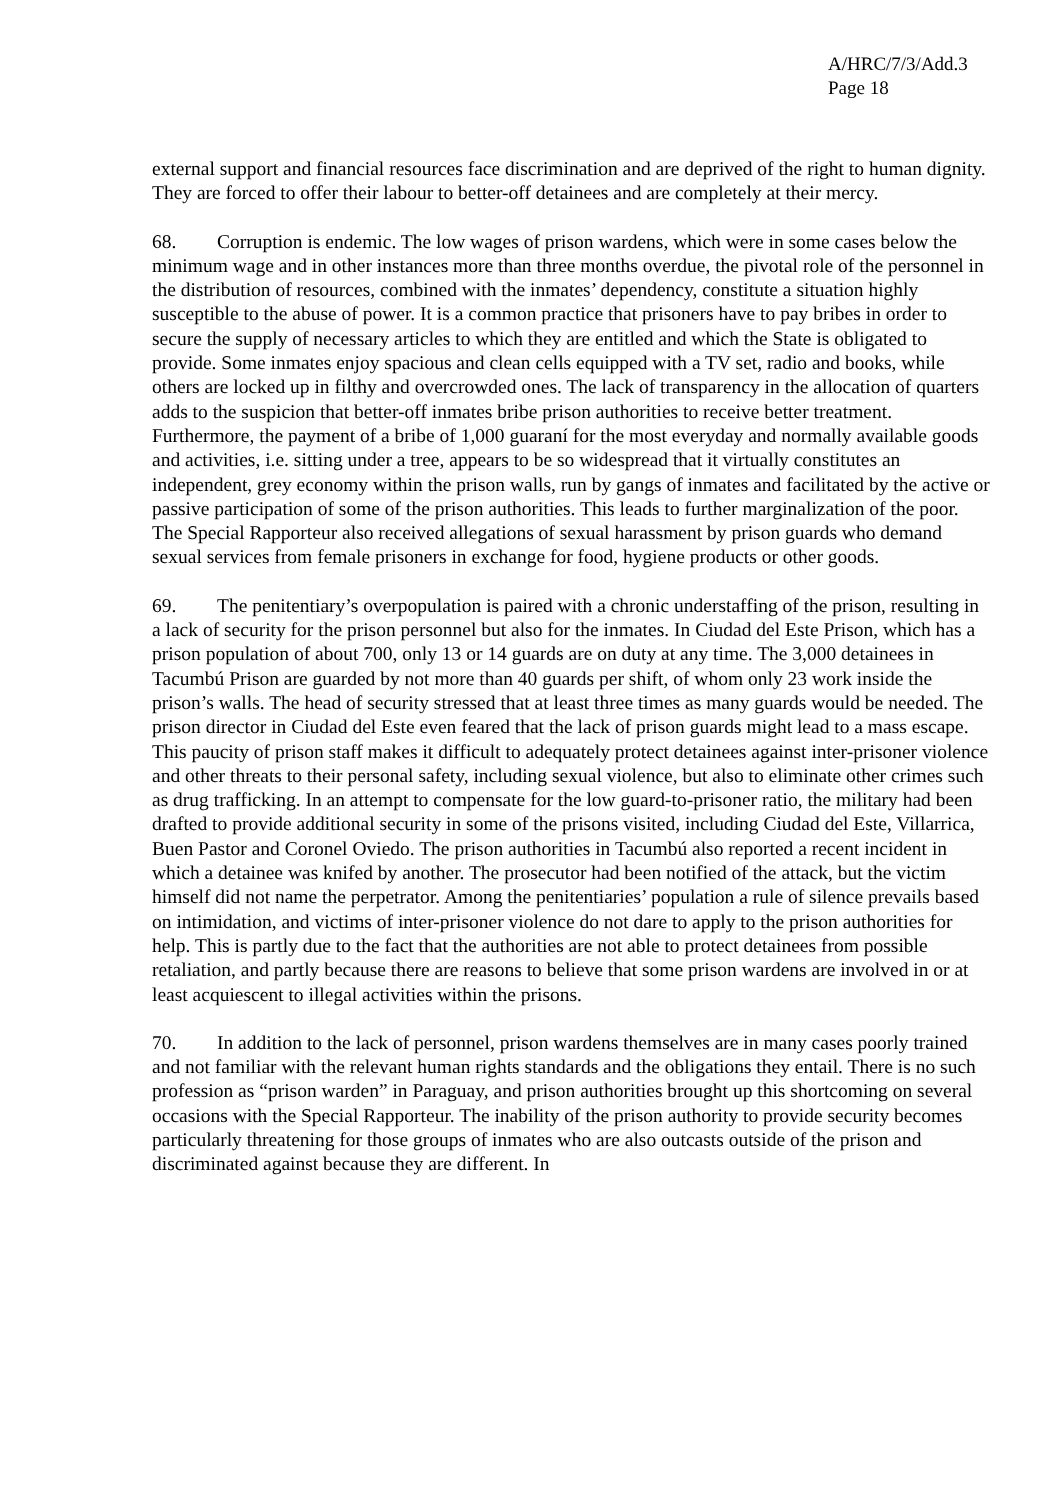A/HRC/7/3/Add.3
Page 18
external support and financial resources face discrimination and are deprived of the right to human dignity. They are forced to offer their labour to better-off detainees and are completely at their mercy.
68. Corruption is endemic. The low wages of prison wardens, which were in some cases below the minimum wage and in other instances more than three months overdue, the pivotal role of the personnel in the distribution of resources, combined with the inmates’ dependency, constitute a situation highly susceptible to the abuse of power. It is a common practice that prisoners have to pay bribes in order to secure the supply of necessary articles to which they are entitled and which the State is obligated to provide. Some inmates enjoy spacious and clean cells equipped with a TV set, radio and books, while others are locked up in filthy and overcrowded ones. The lack of transparency in the allocation of quarters adds to the suspicion that better-off inmates bribe prison authorities to receive better treatment. Furthermore, the payment of a bribe of 1,000 guaraní for the most everyday and normally available goods and activities, i.e. sitting under a tree, appears to be so widespread that it virtually constitutes an independent, grey economy within the prison walls, run by gangs of inmates and facilitated by the active or passive participation of some of the prison authorities. This leads to further marginalization of the poor. The Special Rapporteur also received allegations of sexual harassment by prison guards who demand sexual services from female prisoners in exchange for food, hygiene products or other goods.
69. The penitentiary’s overpopulation is paired with a chronic understaffing of the prison, resulting in a lack of security for the prison personnel but also for the inmates. In Ciudad del Este Prison, which has a prison population of about 700, only 13 or 14 guards are on duty at any time. The 3,000 detainees in Tacumbú Prison are guarded by not more than 40 guards per shift, of whom only 23 work inside the prison’s walls. The head of security stressed that at least three times as many guards would be needed. The prison director in Ciudad del Este even feared that the lack of prison guards might lead to a mass escape. This paucity of prison staff makes it difficult to adequately protect detainees against inter-prisoner violence and other threats to their personal safety, including sexual violence, but also to eliminate other crimes such as drug trafficking. In an attempt to compensate for the low guard-to-prisoner ratio, the military had been drafted to provide additional security in some of the prisons visited, including Ciudad del Este, Villarrica, Buen Pastor and Coronel Oviedo. The prison authorities in Tacumbú also reported a recent incident in which a detainee was knifed by another. The prosecutor had been notified of the attack, but the victim himself did not name the perpetrator. Among the penitentiaries’ population a rule of silence prevails based on intimidation, and victims of inter-prisoner violence do not dare to apply to the prison authorities for help. This is partly due to the fact that the authorities are not able to protect detainees from possible retaliation, and partly because there are reasons to believe that some prison wardens are involved in or at least acquiescent to illegal activities within the prisons.
70. In addition to the lack of personnel, prison wardens themselves are in many cases poorly trained and not familiar with the relevant human rights standards and the obligations they entail. There is no such profession as “prison warden” in Paraguay, and prison authorities brought up this shortcoming on several occasions with the Special Rapporteur. The inability of the prison authority to provide security becomes particularly threatening for those groups of inmates who are also outcasts outside of the prison and discriminated against because they are different. In